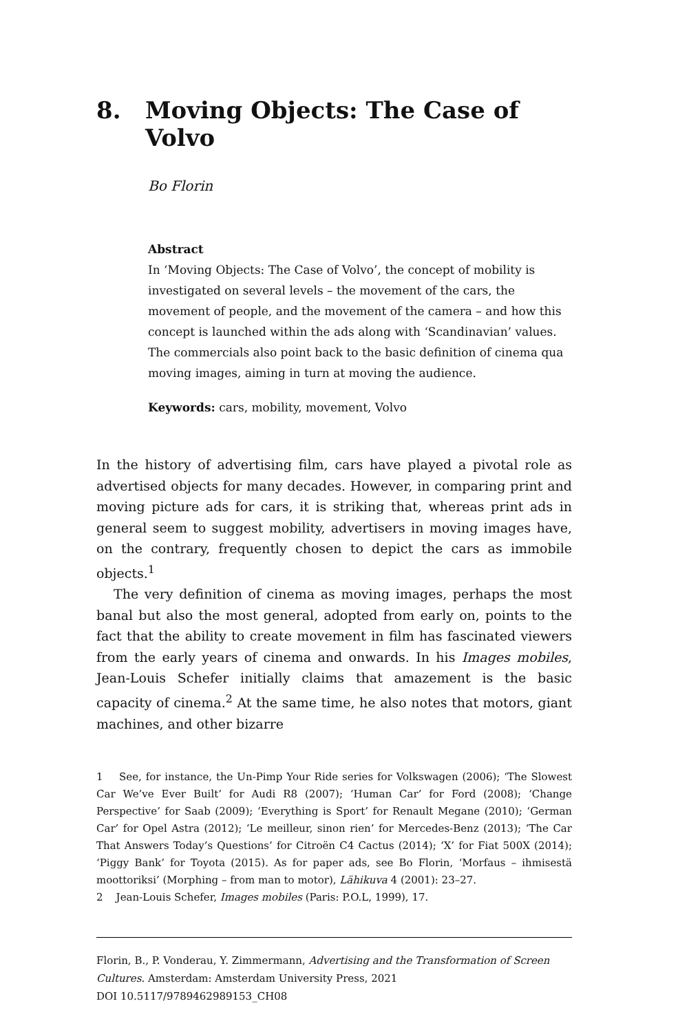8. Moving Objects: The Case of Volvo
Bo Florin
Abstract
In ‘Moving Objects: The Case of Volvo’, the concept of mobility is investigated on several levels – the movement of the cars, the movement of people, and the movement of the camera – and how this concept is launched within the ads along with ‘Scandinavian’ values. The commercials also point back to the basic definition of cinema qua moving images, aiming in turn at moving the audience.
Keywords: cars, mobility, movement, Volvo
In the history of advertising film, cars have played a pivotal role as advertised objects for many decades. However, in comparing print and moving picture ads for cars, it is striking that, whereas print ads in general seem to suggest mobility, advertisers in moving images have, on the contrary, frequently chosen to depict the cars as immobile objects.<sup>1</sup>
The very definition of cinema as moving images, perhaps the most banal but also the most general, adopted from early on, points to the fact that the ability to create movement in film has fascinated viewers from the early years of cinema and onwards. In his Images mobiles, Jean-Louis Schefer initially claims that amazement is the basic capacity of cinema.<sup>2</sup> At the same time, he also notes that motors, giant machines, and other bizarre
1 See, for instance, the Un-Pimp Your Ride series for Volkswagen (2006); ‘The Slowest Car We’ve Ever Built’ for Audi R8 (2007); ‘Human Car’ for Ford (2008); ‘Change Perspective’ for Saab (2009); ‘Everything is Sport’ for Renault Megane (2010); ‘German Car’ for Opel Astra (2012); ‘Le meilleur, sinon rien’ for Mercedes-Benz (2013); ‘The Car That Answers Today’s Questions’ for Citroën C4 Cactus (2014); ‘X’ for Fiat 500X (2014); ‘Piggy Bank’ for Toyota (2015). As for paper ads, see Bo Florin, ‘Morfaus – ihmisestä moottoriksi’ (Morphing – from man to motor), Lähikuva 4 (2001): 23–27.
2 Jean-Louis Schefer, Images mobiles (Paris: P.O.L, 1999), 17.
Florin, B., P. Vonderau, Y. Zimmermann, Advertising and the Transformation of Screen Cultures. Amsterdam: Amsterdam University Press, 2021
DOI 10.5117/9789462989153_CH08